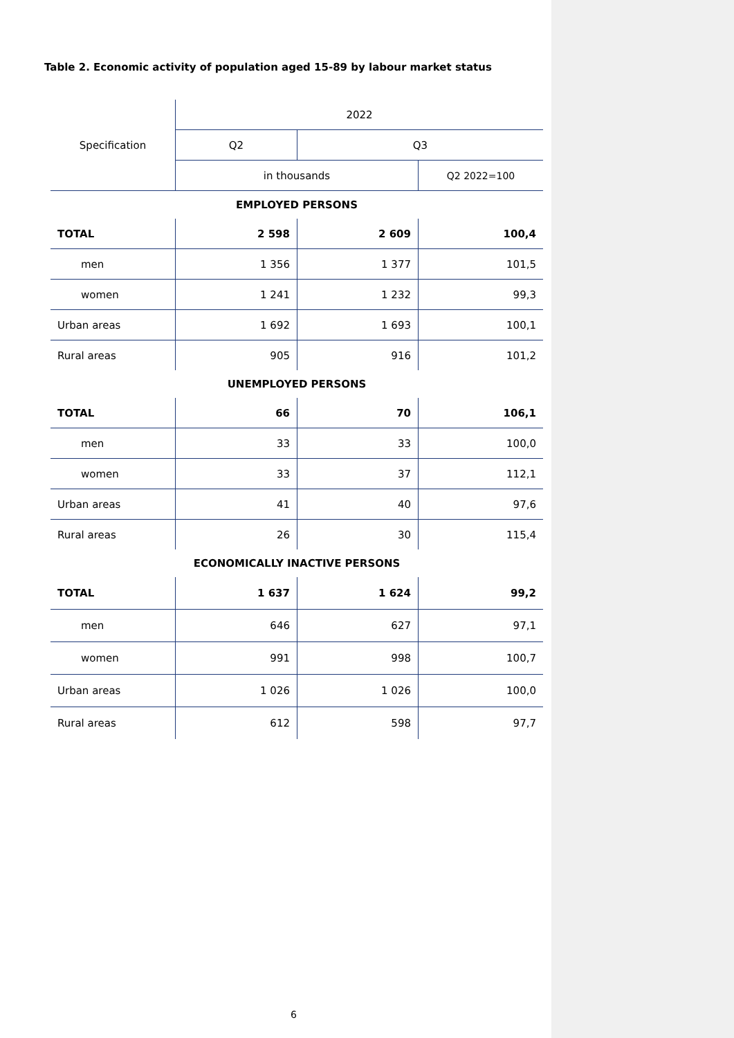Table 2. Economic activity of population aged 15-89 by labour market status
| Specification | 2022 | | |
| --- | --- | --- | --- |
| | Q2 | Q3 | |
| | in thousands | | Q2 2022=100 |
| EMPLOYED PERSONS | | | |
| TOTAL | 2 598 | 2 609 | 100,4 |
| men | 1 356 | 1 377 | 101,5 |
| women | 1 241 | 1 232 | 99,3 |
| Urban areas | 1 692 | 1 693 | 100,1 |
| Rural areas | 905 | 916 | 101,2 |
| UNEMPLOYED PERSONS | | | |
| TOTAL | 66 | 70 | 106,1 |
| men | 33 | 33 | 100,0 |
| women | 33 | 37 | 112,1 |
| Urban areas | 41 | 40 | 97,6 |
| Rural areas | 26 | 30 | 115,4 |
| ECONOMICALLY INACTIVE PERSONS | | | |
| TOTAL | 1 637 | 1 624 | 99,2 |
| men | 646 | 627 | 97,1 |
| women | 991 | 998 | 100,7 |
| Urban areas | 1 026 | 1 026 | 100,0 |
| Rural areas | 612 | 598 | 97,7 |
6